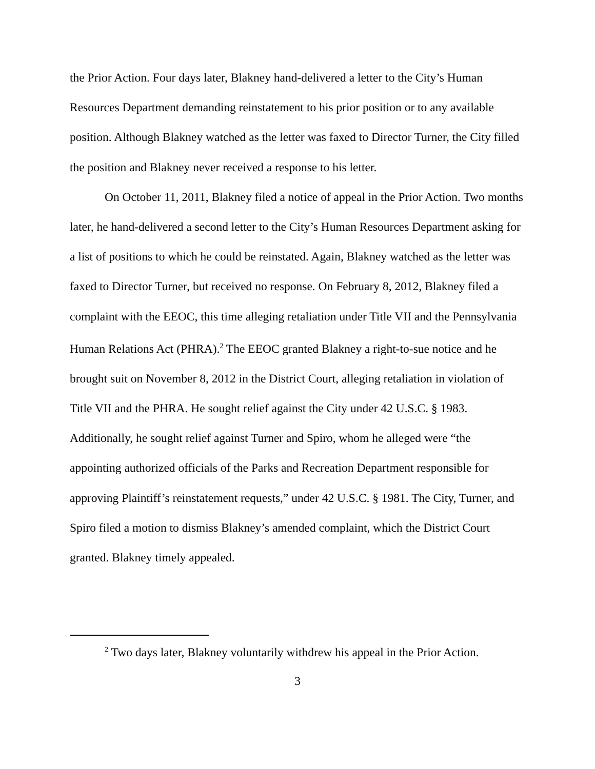the Prior Action. Four days later, Blakney hand-delivered a letter to the City’s Human Resources Department demanding reinstatement to his prior position or to any available position. Although Blakney watched as the letter was faxed to Director Turner, the City filled the position and Blakney never received a response to his letter.
On October 11, 2011, Blakney filed a notice of appeal in the Prior Action. Two months later, he hand-delivered a second letter to the City’s Human Resources Department asking for a list of positions to which he could be reinstated. Again, Blakney watched as the letter was faxed to Director Turner, but received no response. On February 8, 2012, Blakney filed a complaint with the EEOC, this time alleging retaliation under Title VII and the Pennsylvania Human Relations Act (PHRA).<sup>2</sup> The EEOC granted Blakney a right-to-sue notice and he brought suit on November 8, 2012 in the District Court, alleging retaliation in violation of Title VII and the PHRA. He sought relief against the City under 42 U.S.C. § 1983. Additionally, he sought relief against Turner and Spiro, whom he alleged were “the appointing authorized officials of the Parks and Recreation Department responsible for approving Plaintiff’s reinstatement requests,” under 42 U.S.C. § 1981. The City, Turner, and Spiro filed a motion to dismiss Blakney’s amended complaint, which the District Court granted. Blakney timely appealed.
<sup>2</sup> Two days later, Blakney voluntarily withdrew his appeal in the Prior Action.
3